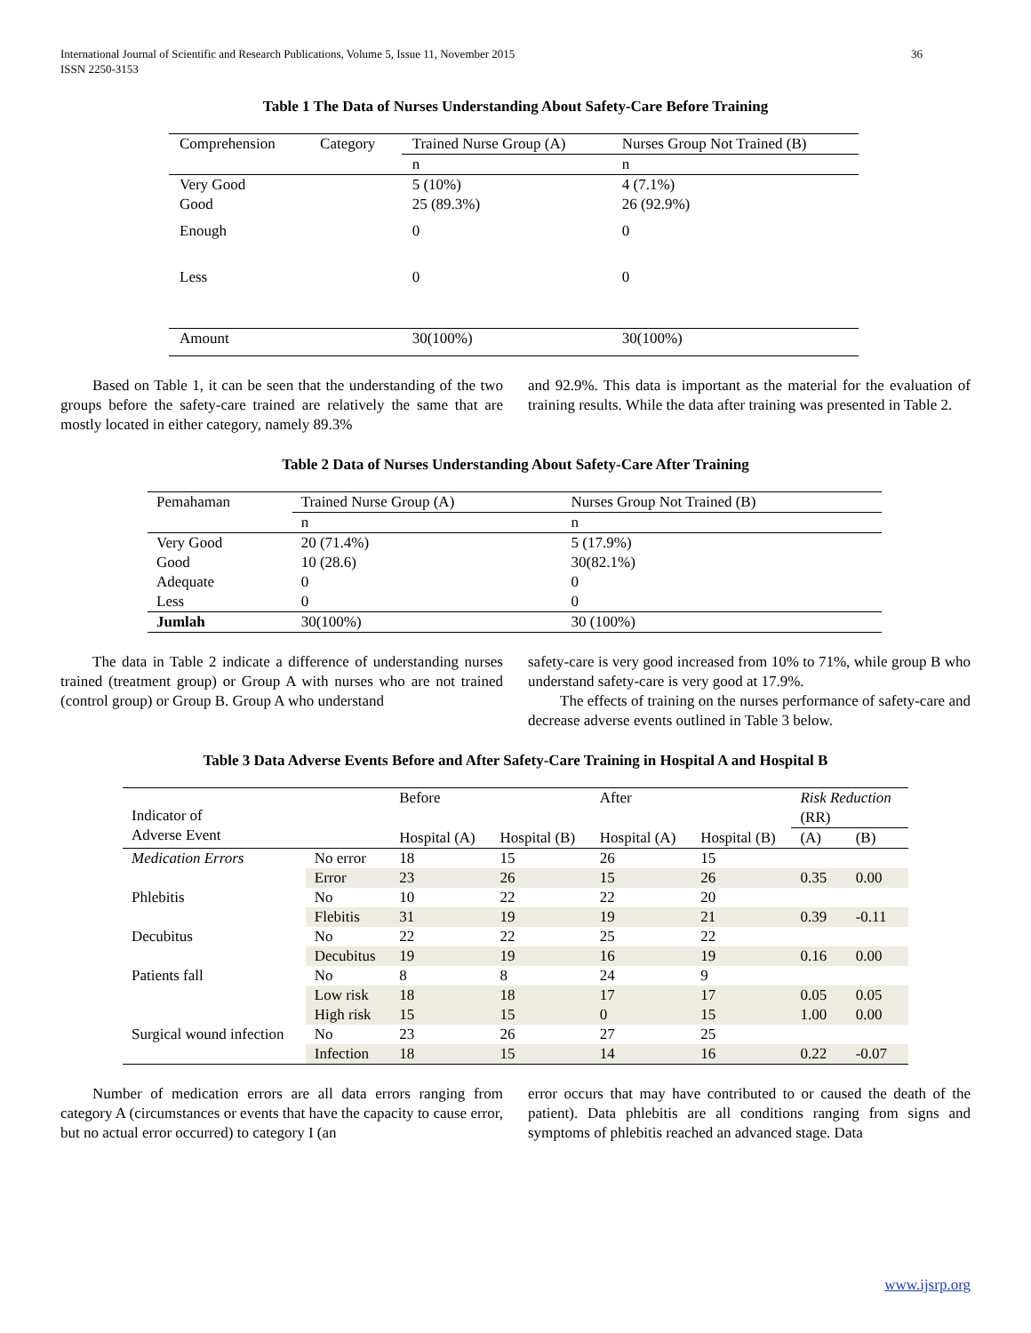International Journal of Scientific and Research Publications, Volume 5, Issue 11, November 2015
ISSN 2250-3153 36
Table 1 The Data of Nurses Understanding About Safety-Care Before Training
| Comprehension | Category | Trained Nurse Group (A) | Nurses Group Not Trained (B) |
| | | n | n |
| Very Good Good | | 5 (10%) 25 (89.3%) | 4 (7.1%) 26 (92.9%) |
| Enough | | 0 | 0 |
| Less | | 0 | 0 |
| Amount | | 30(100%) | 30(100%) |
Based on Table 1, it can be seen that the understanding of the two groups before the safety-care trained are relatively the same that are mostly located in either category, namely 89.3%
and 92.9%. This data is important as the material for the evaluation of training results. While the data after training was presented in Table 2.
Table 2 Data of Nurses Understanding About Safety-Care After Training
| Pemahaman | Trained Nurse Group (A) | Nurses Group Not Trained (B) |
| | n | n |
| Very Good | 20 (71.4%) | 5 (17.9%) |
| Good | 10 (28.6) | 30(82.1%) |
| Adequate | 0 | 0 |
| Less | 0 | 0 |
| Jumlah | 30(100%) | 30 (100%) |
The data in Table 2 indicate a difference of understanding nurses trained (treatment group) or Group A with nurses who are not trained (control group) or Group B. Group A who understand
safety-care is very good increased from 10% to 71%, while group B who understand safety-care is very good at 17.9%.
The effects of training on the nurses performance of safety-care and decrease adverse events outlined in Table 3 below.
Table 3 Data Adverse Events Before and After Safety-Care Training in Hospital A and Hospital B
| Indicator of Adverse Event | | Before | | After | | Risk Reduction (RR) | |
| | | Hospital (A) | Hospital (B) | Hospital (A) | Hospital (B) | (A) | (B) |
| Medication Errors | No error | 18 | 15 | 26 | 15 | | |
| | Error | 23 | 26 | 15 | 26 | 0.35 | 0.00 |
| Phlebitis | No | 10 | 22 | 22 | 20 | | |
| | Flebitis | 31 | 19 | 19 | 21 | 0.39 | -0.11 |
| Decubitus | No | 22 | 22 | 25 | 22 | | |
| | Decubitus | 19 | 19 | 16 | 19 | 0.16 | 0.00 |
| Patients fall | No | 8 | 8 | 24 | 9 | | |
| | Low risk | 18 | 18 | 17 | 17 | 0.05 | 0.05 |
| | High risk | 15 | 15 | 0 | 15 | 1.00 | 0.00 |
| Surgical wound infection | No | 23 | 26 | 27 | 25 | | |
| | Infection | 18 | 15 | 14 | 16 | 0.22 | -0.07 |
Number of medication errors are all data errors ranging from category A (circumstances or events that have the capacity to cause error, but no actual error occurred) to category I (an
error occurs that may have contributed to or caused the death of the patient). Data phlebitis are all conditions ranging from signs and symptoms of phlebitis reached an advanced stage. Data
www.ijsrp.org